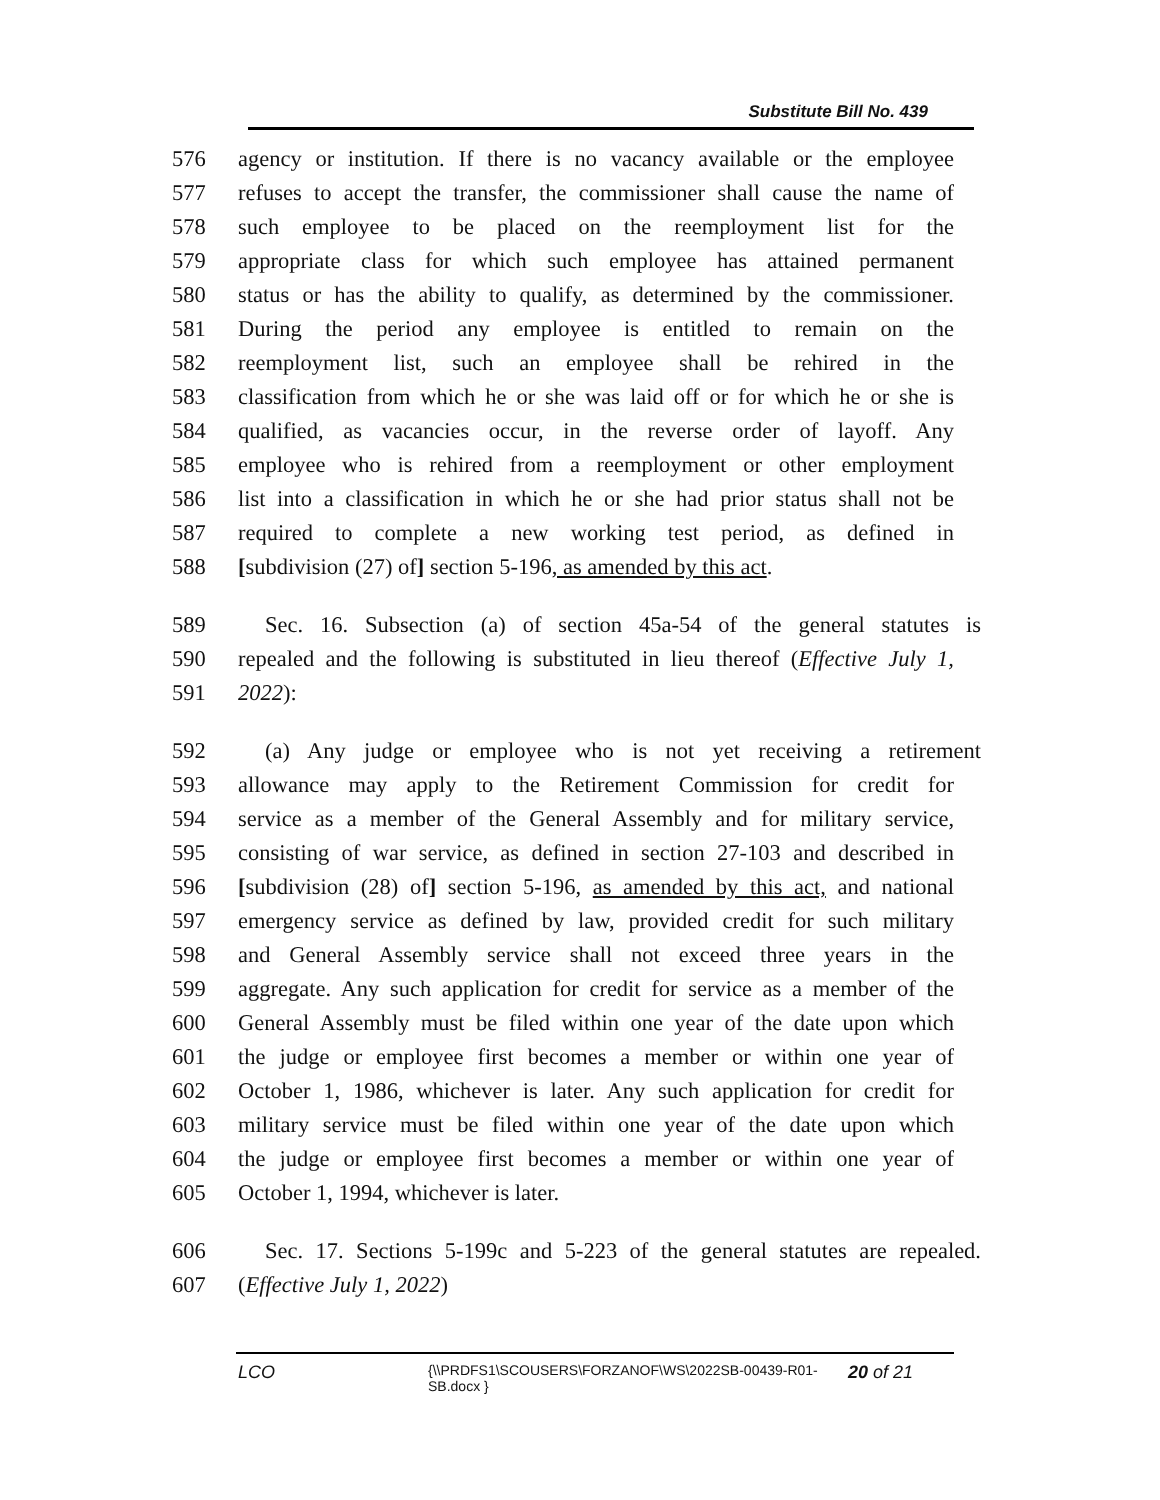Substitute Bill No. 439
576 agency or institution. If there is no vacancy available or the employee
577 refuses to accept the transfer, the commissioner shall cause the name of
578 such employee to be placed on the reemployment list for the
579 appropriate class for which such employee has attained permanent
580 status or has the ability to qualify, as determined by the commissioner.
581 During the period any employee is entitled to remain on the
582 reemployment list, such an employee shall be rehired in the
583 classification from which he or she was laid off or for which he or she is
584 qualified, as vacancies occur, in the reverse order of layoff. Any
585 employee who is rehired from a reemployment or other employment
586 list into a classification in which he or she had prior status shall not be
587 required to complete a new working test period, as defined in
588 [subdivision (27) of] section 5-196, as amended by this act.
589 Sec. 16. Subsection (a) of section 45a-54 of the general statutes is
590 repealed and the following is substituted in lieu thereof (Effective July 1,
591 2022):
592 (a) Any judge or employee who is not yet receiving a retirement
593 allowance may apply to the Retirement Commission for credit for
594 service as a member of the General Assembly and for military service,
595 consisting of war service, as defined in section 27-103 and described in
596 [subdivision (28) of] section 5-196, as amended by this act, and national
597 emergency service as defined by law, provided credit for such military
598 and General Assembly service shall not exceed three years in the
599 aggregate. Any such application for credit for service as a member of the
600 General Assembly must be filed within one year of the date upon which
601 the judge or employee first becomes a member or within one year of
602 October 1, 1986, whichever is later. Any such application for credit for
603 military service must be filed within one year of the date upon which
604 the judge or employee first becomes a member or within one year of
605 October 1, 1994, whichever is later.
606 Sec. 17. Sections 5-199c and 5-223 of the general statutes are repealed.
607 (Effective July 1, 2022)
LCO {\\PRDFS1\SCOUSERS\FORZANOF\WS\2022SB-00439-R01-SB.docx } 20 of 21